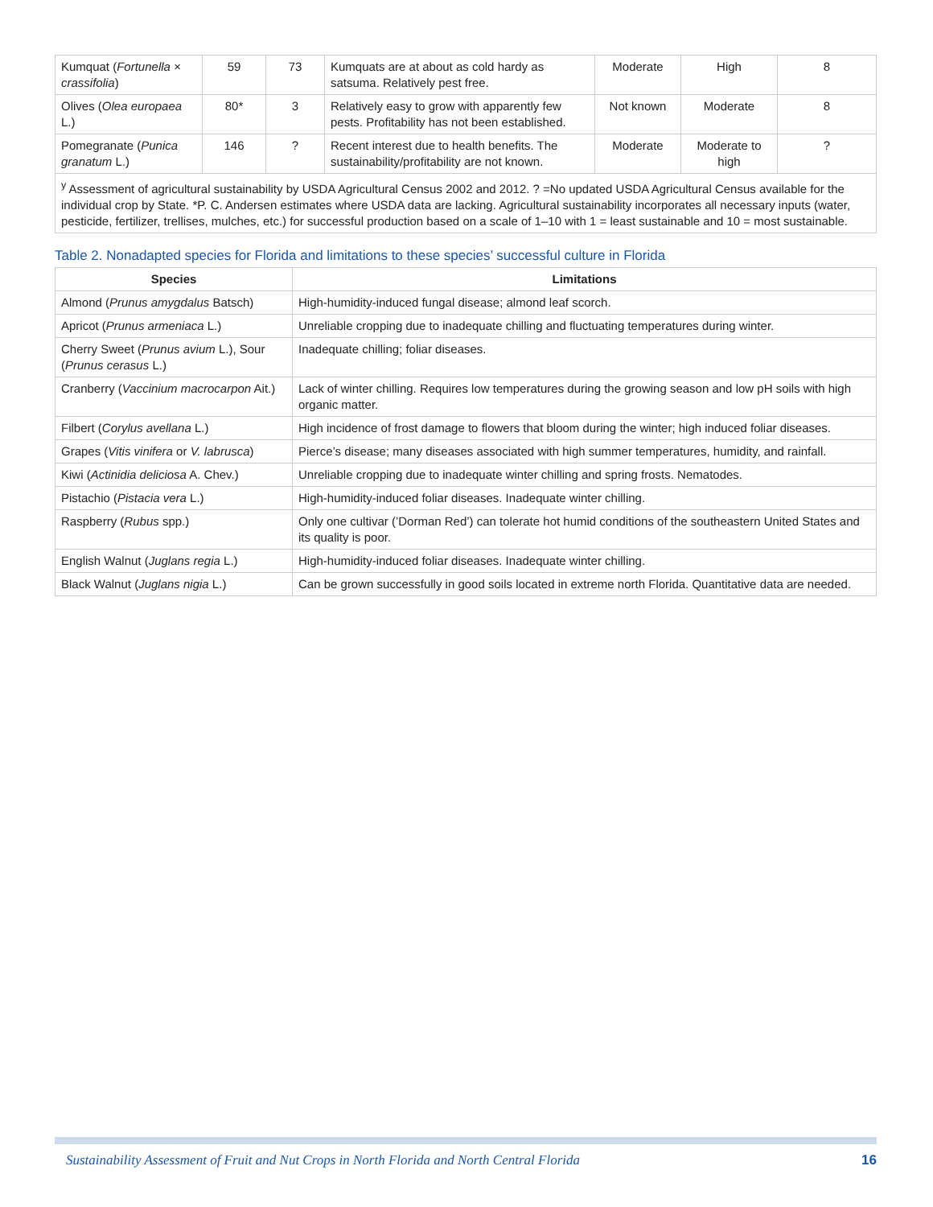| Kumquat ( Fortunella × crassifolia ) | 59 | 73 | Kumquats are at about as cold hardy as satsuma. Relatively pest free. | Moderate | High | 8 |
| Olives ( Olea europaea L.) | 80* | 3 | Relatively easy to grow with apparently few pests. Profitability has not been established. | Not known | Moderate | 8 |
| Pomegranate ( Punica granatum L.) | 146 | ? | Recent interest due to health benefits. The sustainability/profitability are not known. | Moderate | Moderate to high | ? |
<sup>y</sup> Assessment of agricultural sustainability by USDA Agricultural Census 2002 and 2012. ? =No updated USDA Agricultural Census available for the individual crop by State. *P. C. Andersen estimates where USDA data are lacking. Agricultural sustainability incorporates all necessary inputs (water, pesticide, fertilizer, trellises, mulches, etc.) for successful production based on a scale of 1–10 with 1 = least sustainable and 10 = most sustainable.
Table 2. Nonadapted species for Florida and limitations to these species’ successful culture in Florida
| Species | Limitations |
| --- | --- |
| Almond ( Prunus amygdalus Batsch) | High-humidity-induced fungal disease; almond leaf scorch. |
| Apricot ( Prunus armeniaca L.) | Unreliable cropping due to inadequate chilling and fluctuating temperatures during winter. |
| Cherry Sweet ( Prunus avium L.), Sour ( Prunus cerasus L.) | Inadequate chilling; foliar diseases. |
| Cranberry ( Vaccinium macrocarpon Ait.) | Lack of winter chilling. Requires low temperatures during the growing season and low pH soils with high organic matter. |
| Filbert ( Corylus avellana L.) | High incidence of frost damage to flowers that bloom during the winter; high induced foliar diseases. |
| Grapes ( Vitis vinifera or V. labrusca ) | Pierce’s disease; many diseases associated with high summer temperatures, humidity, and rainfall. |
| Kiwi ( Actinidia deliciosa A. Chev.) | Unreliable cropping due to inadequate winter chilling and spring frosts. Nematodes. |
| Pistachio ( Pistacia vera L.) | High-humidity-induced foliar diseases. Inadequate winter chilling. |
| Raspberry ( Rubus spp.) | Only one cultivar (’Dorman Red’) can tolerate hot humid conditions of the southeastern United States and its quality is poor. |
| English Walnut ( Juglans regia L.) | High-humidity-induced foliar diseases. Inadequate winter chilling. |
| Black Walnut ( Juglans nigia L.) | Can be grown successfully in good soils located in extreme north Florida. Quantitative data are needed. |
Sustainability Assessment of Fruit and Nut Crops in North Florida and North Central Florida 16